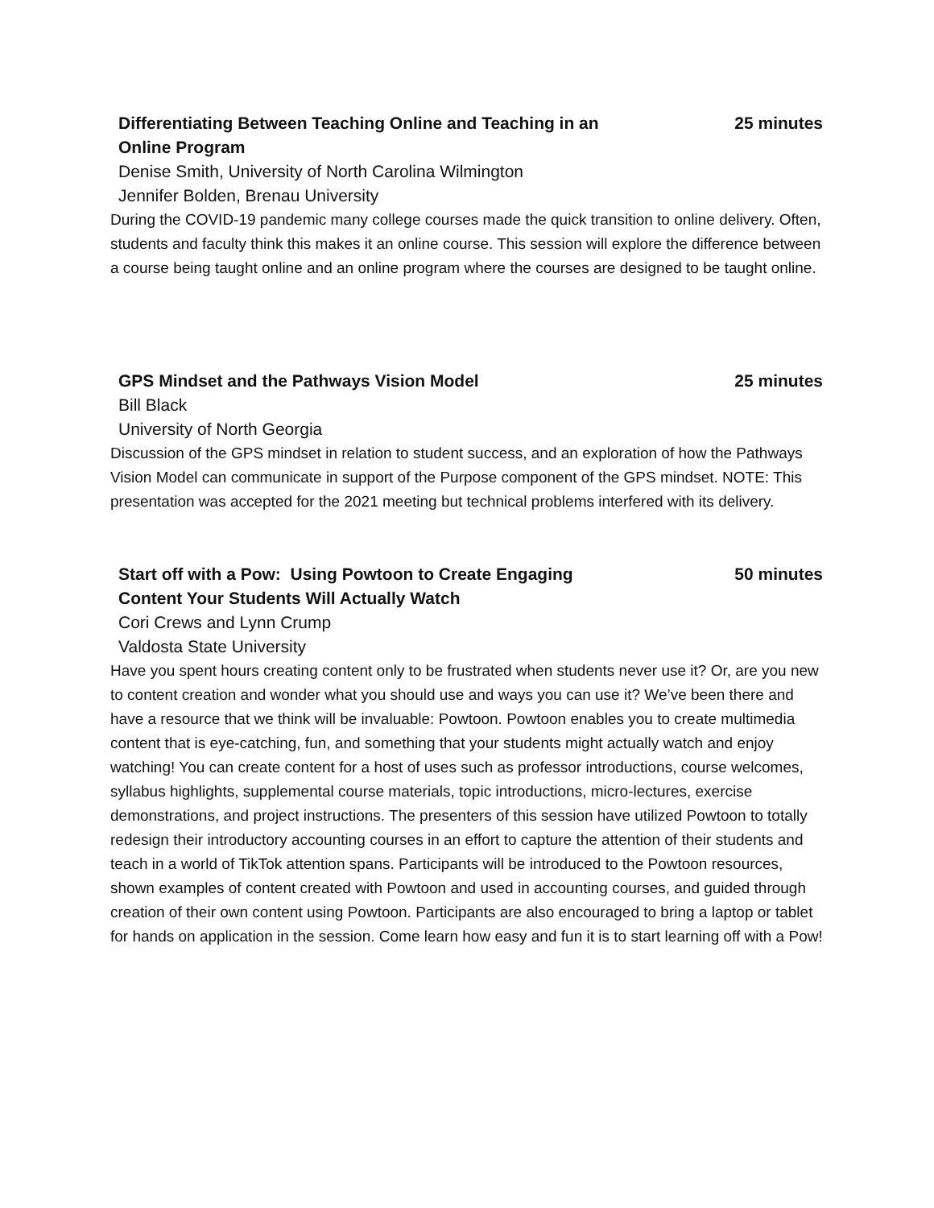Differentiating Between Teaching Online and Teaching in an Online Program
25 minutes
Denise Smith, University of North Carolina Wilmington
Jennifer Bolden, Brenau University
During the COVID-19 pandemic many college courses made the quick transition to online delivery. Often, students and faculty think this makes it an online course. This session will explore the difference between a course being taught online and an online program where the courses are designed to be taught online.
GPS Mindset and the Pathways Vision Model 25 minutes
Bill Black
University of North Georgia
Discussion of the GPS mindset in relation to student success, and an exploration of how the Pathways Vision Model can communicate in support of the Purpose component of the GPS mindset. NOTE: This presentation was accepted for the 2021 meeting but technical problems interfered with its delivery.
Start off with a Pow: Using Powtoon to Create Engaging Content Your Students Will Actually Watch
50 minutes
Cori Crews and Lynn Crump
Valdosta State University
Have you spent hours creating content only to be frustrated when students never use it? Or, are you new to content creation and wonder what you should use and ways you can use it? We’ve been there and have a resource that we think will be invaluable: Powtoon. Powtoon enables you to create multimedia content that is eye-catching, fun, and something that your students might actually watch and enjoy watching! You can create content for a host of uses such as professor introductions, course welcomes, syllabus highlights, supplemental course materials, topic introductions, micro-lectures, exercise demonstrations, and project instructions. The presenters of this session have utilized Powtoon to totally redesign their introductory accounting courses in an effort to capture the attention of their students and teach in a world of TikTok attention spans. Participants will be introduced to the Powtoon resources, shown examples of content created with Powtoon and used in accounting courses, and guided through creation of their own content using Powtoon. Participants are also encouraged to bring a laptop or tablet for hands on application in the session. Come learn how easy and fun it is to start learning off with a Pow!